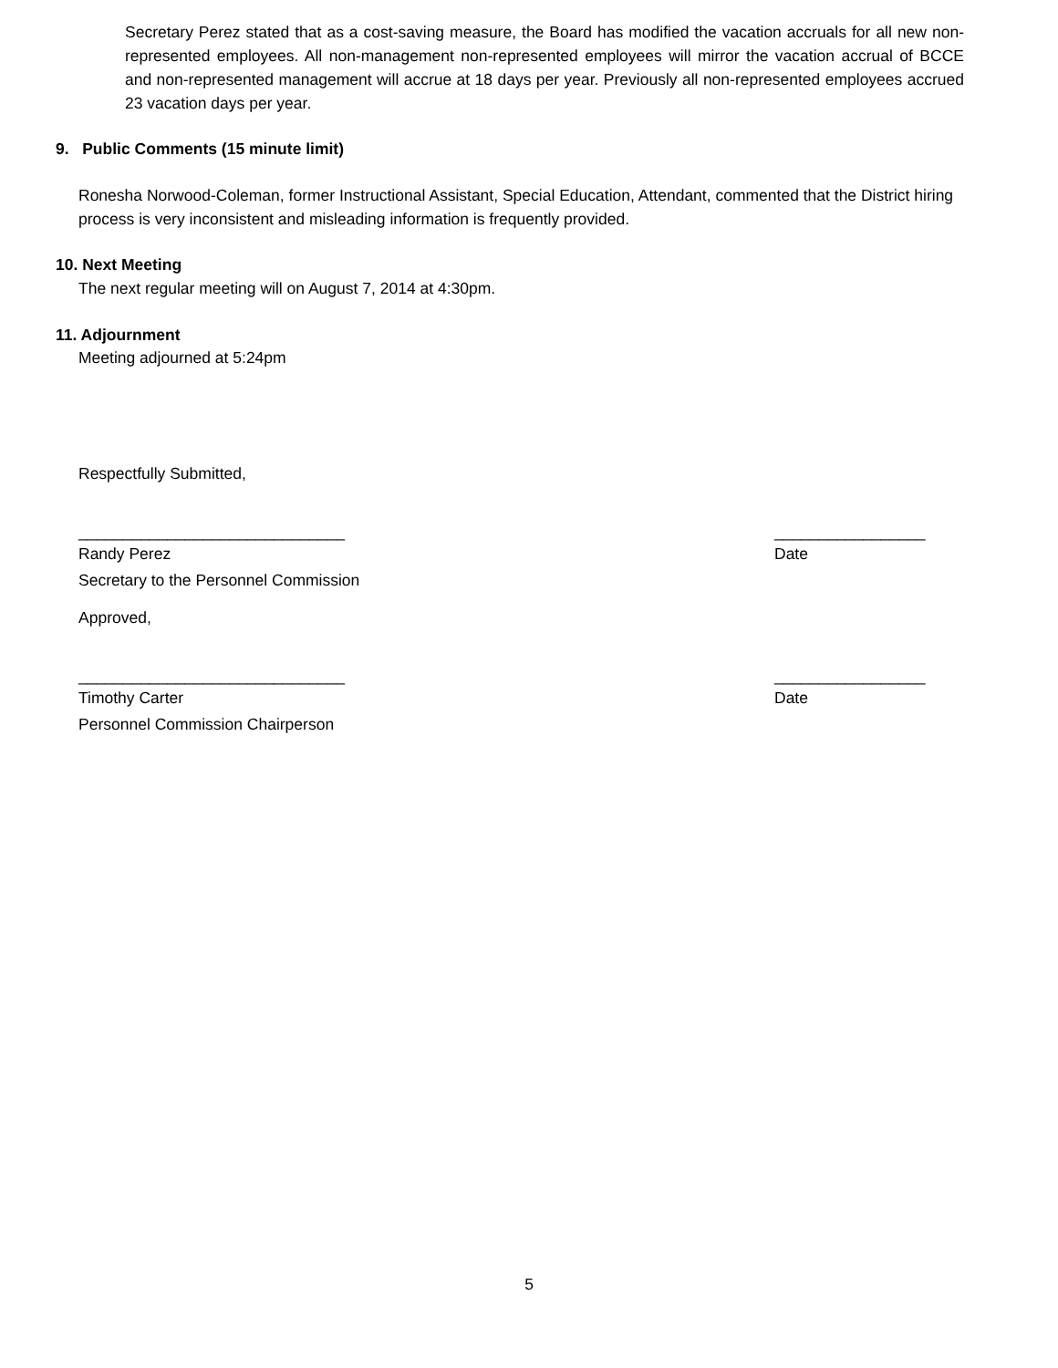Secretary Perez stated that as a cost-saving measure, the Board has modified the vacation accruals for all new non-represented employees. All non-management non-represented employees will mirror the vacation accrual of BCCE and non-represented management will accrue at 18 days per year. Previously all non-represented employees accrued 23 vacation days per year.
9. Public Comments (15 minute limit)
Ronesha Norwood-Coleman, former Instructional Assistant, Special Education, Attendant, commented that the District hiring process is very inconsistent and misleading information is frequently provided.
10. Next Meeting
The next regular meeting will on August 7, 2014 at 4:30pm.
11. Adjournment
Meeting adjourned at 5:24pm
Respectfully Submitted,
______________________________ _________________
Randy Perez Date
Secretary to the Personnel Commission
Approved,
______________________________ _________________
Timothy Carter Date
Personnel Commission Chairperson
5